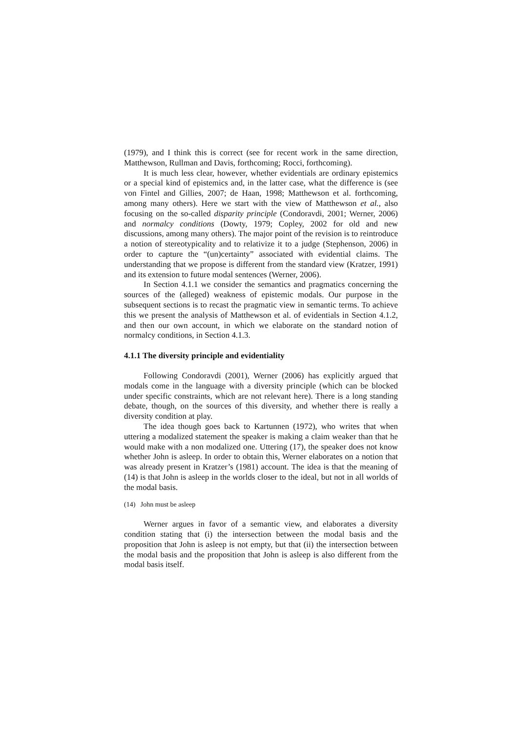(1979), and I think this is correct (see for recent work in the same direction, Matthewson, Rullman and Davis, forthcoming; Rocci, forthcoming).
It is much less clear, however, whether evidentials are ordinary epistemics or a special kind of epistemics and, in the latter case, what the difference is (see von Fintel and Gillies, 2007; de Haan, 1998; Matthewson et al. forthcoming, among many others). Here we start with the view of Matthewson et al., also focusing on the so-called disparity principle (Condoravdi, 2001; Werner, 2006) and normalcy conditions (Dowty, 1979; Copley, 2002 for old and new discussions, among many others). The major point of the revision is to reintroduce a notion of stereotypicality and to relativize it to a judge (Stephenson, 2006) in order to capture the “(un)certainty” associated with evidential claims. The understanding that we propose is different from the standard view (Kratzer, 1991) and its extension to future modal sentences (Werner, 2006).
In Section 4.1.1 we consider the semantics and pragmatics concerning the sources of the (alleged) weakness of epistemic modals. Our purpose in the subsequent sections is to recast the pragmatic view in semantic terms. To achieve this we present the analysis of Matthewson et al. of evidentials in Section 4.1.2, and then our own account, in which we elaborate on the standard notion of normalcy conditions, in Section 4.1.3.
4.1.1 The diversity principle and evidentiality
Following Condoravdi (2001), Werner (2006) has explicitly argued that modals come in the language with a diversity principle (which can be blocked under specific constraints, which are not relevant here). There is a long standing debate, though, on the sources of this diversity, and whether there is really a diversity condition at play.
The idea though goes back to Kartunnen (1972), who writes that when uttering a modalized statement the speaker is making a claim weaker than that he would make with a non modalized one. Uttering (17), the speaker does not know whether John is asleep. In order to obtain this, Werner elaborates on a notion that was already present in Kratzer’s (1981) account. The idea is that the meaning of (14) is that John is asleep in the worlds closer to the ideal, but not in all worlds of the modal basis.
(14) John must be asleep
Werner argues in favor of a semantic view, and elaborates a diversity condition stating that (i) the intersection between the modal basis and the proposition that John is asleep is not empty, but that (ii) the intersection between the modal basis and the proposition that John is asleep is also different from the modal basis itself.